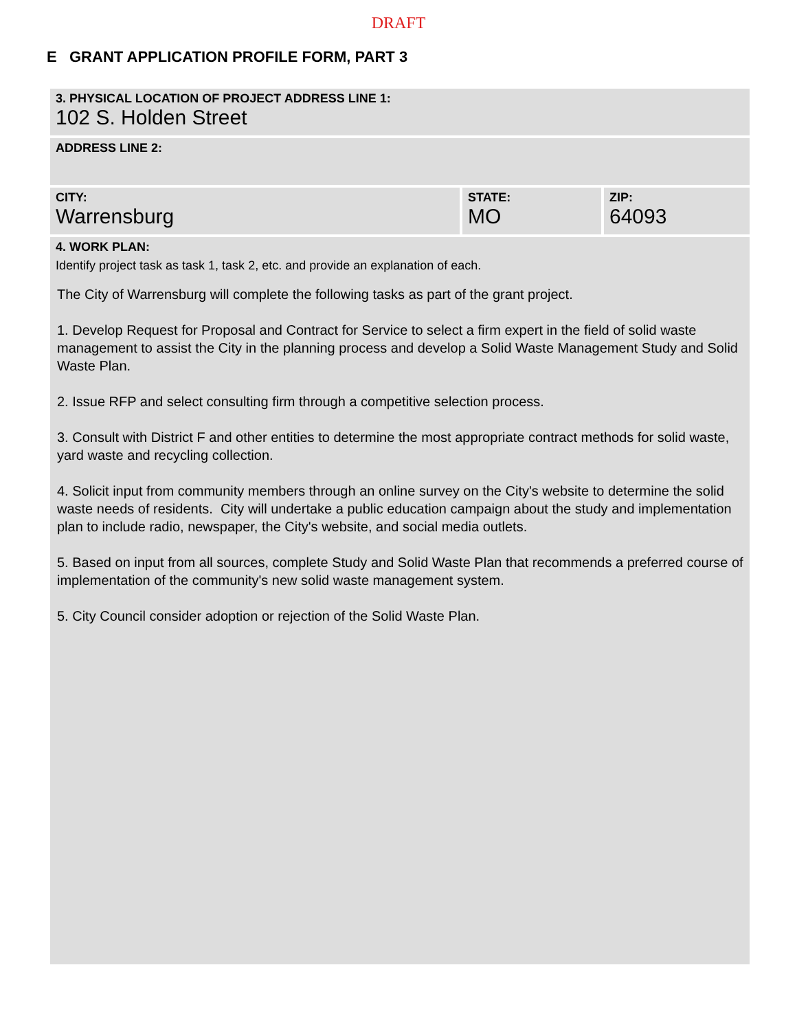DRAFT
E GRANT APPLICATION PROFILE FORM, PART 3
3. PHYSICAL LOCATION OF PROJECT ADDRESS LINE 1:
102 S. Holden Street
ADDRESS LINE 2:
CITY:
Warrensburg
STATE:
MO
ZIP:
64093
4. WORK PLAN:
Identify project task as task 1, task 2, etc. and provide an explanation of each.
The City of Warrensburg will complete the following tasks as part of the grant project.
1. Develop Request for Proposal and Contract for Service to select a firm expert in the field of solid waste management to assist the City in the planning process and develop a Solid Waste Management Study and Solid Waste Plan.
2. Issue RFP and select consulting firm through a competitive selection process.
3. Consult with District F and other entities to determine the most appropriate contract methods for solid waste, yard waste and recycling collection.
4. Solicit input from community members through an online survey on the City's website to determine the solid waste needs of residents. City will undertake a public education campaign about the study and implementation plan to include radio, newspaper, the City's website, and social media outlets.
5. Based on input from all sources, complete Study and Solid Waste Plan that recommends a preferred course of implementation of the community's new solid waste management system.
5. City Council consider adoption or rejection of the Solid Waste Plan.